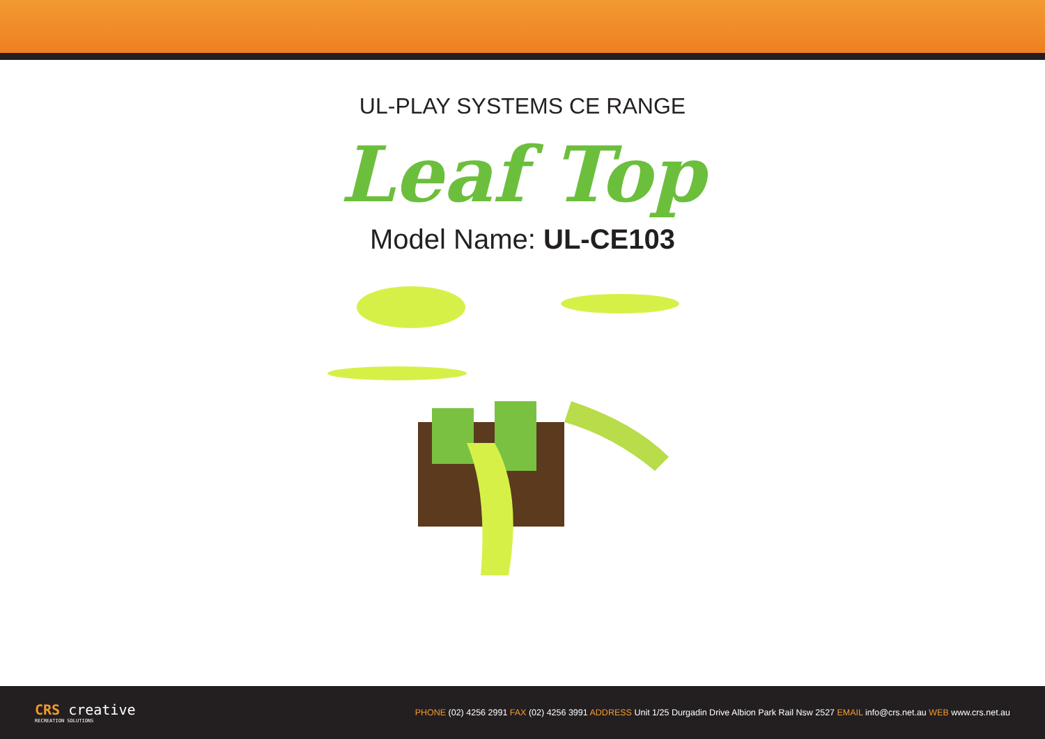UL-PLAY SYSTEMS CE RANGE
Leaf Top
Model Name: UL-CE103
CRS creative
RECREATION SOLUTIONS
PHONE (02) 4256 2991 FAX (02) 4256 3991 ADDRESS Unit 1/25 Durgadin Drive Albion Park Rail Nsw 2527 EMAIL info@crs.net.au WEB www.crs.net.au